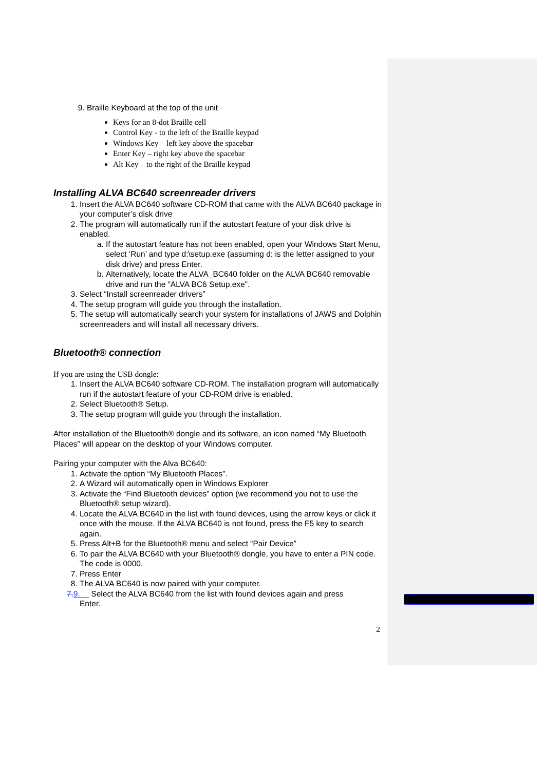9. Braille Keyboard at the top of the unit
Keys for an 8-dot Braille cell
Control Key - to the left of the Braille keypad
Windows Key – left key above the spacebar
Enter Key – right key above the spacebar
Alt Key – to the right of the Braille keypad
Installing ALVA BC640 screenreader drivers
1. Insert the ALVA BC640 software CD-ROM that came with the ALVA BC640 package in your computer’s disk drive
2. The program will automatically run if the autostart feature of your disk drive is enabled.
a. If the autostart feature has not been enabled, open your Windows Start Menu, select ‘Run’ and type d:\setup.exe (assuming d: is the letter assigned to your disk drive) and press Enter.
b. Alternatively, locate the ALVA_BC640 folder on the ALVA BC640 removable drive and run the “ALVA BC6 Setup.exe”.
3. Select “Install screenreader drivers”
4. The setup program will guide you through the installation.
5. The setup will automatically search your system for installations of JAWS and Dolphin screenreaders and will install all necessary drivers.
Bluetooth® connection
If you are using the USB dongle:
1. Insert the ALVA BC640 software CD-ROM. The installation program will automatically run if the autostart feature of your CD-ROM drive is enabled.
2. Select Bluetooth® Setup.
3. The setup program will guide you through the installation.
After installation of the Bluetooth® dongle and its software, an icon named “My Bluetooth Places” will appear on the desktop of your Windows computer.
Pairing your computer with the Alva BC640:
1. Activate the option “My Bluetooth Places”.
2. A Wizard will automatically open in Windows Explorer
3. Activate the “Find Bluetooth devices” option (we recommend you not to use the Bluetooth® setup wizard).
4. Locate the ALVA BC640 in the list with found devices, using the arrow keys or click it once with the mouse. If the ALVA BC640 is not found, press the F5 key to search again.
5. Press Alt+B for the Bluetooth® menu and select “Pair Device”
6. To pair the ALVA BC640 with your Bluetooth® dongle, you have to enter a PIN code. The code is 0000.
7. Press Enter
8. The ALVA BC640 is now paired with your computer.
7.9. Select the ALVA BC640 from the list with found devices again and press
Enter.
2